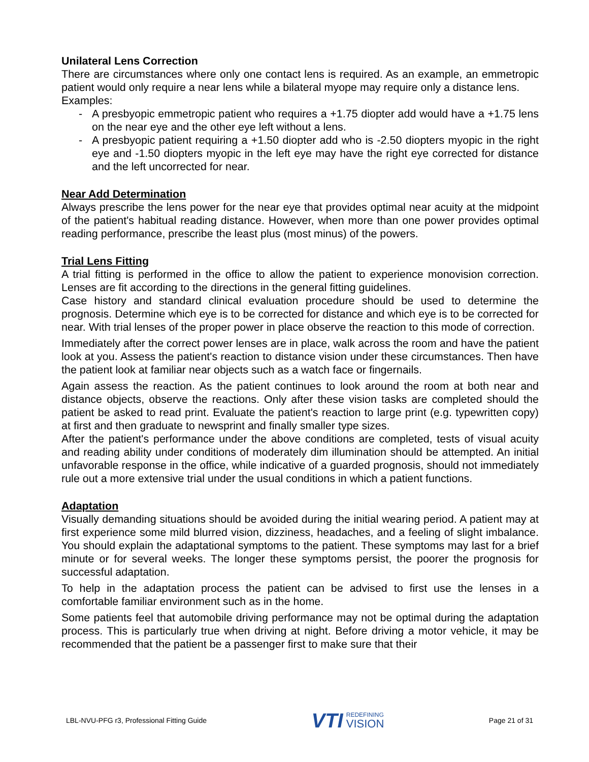Unilateral Lens Correction
There are circumstances where only one contact lens is required. As an example, an emmetropic patient would only require a near lens while a bilateral myope may require only a distance lens.
Examples:
- A presbyopic emmetropic patient who requires a +1.75 diopter add would have a +1.75 lens on the near eye and the other eye left without a lens.
- A presbyopic patient requiring a +1.50 diopter add who is -2.50 diopters myopic in the right eye and -1.50 diopters myopic in the left eye may have the right eye corrected for distance and the left uncorrected for near.
Near Add Determination
Always prescribe the lens power for the near eye that provides optimal near acuity at the midpoint of the patient's habitual reading distance. However, when more than one power provides optimal reading performance, prescribe the least plus (most minus) of the powers.
Trial Lens Fitting
A trial fitting is performed in the office to allow the patient to experience monovision correction. Lenses are fit according to the directions in the general fitting guidelines.
Case history and standard clinical evaluation procedure should be used to determine the prognosis. Determine which eye is to be corrected for distance and which eye is to be corrected for near. With trial lenses of the proper power in place observe the reaction to this mode of correction.
Immediately after the correct power lenses are in place, walk across the room and have the patient look at you. Assess the patient's reaction to distance vision under these circumstances. Then have the patient look at familiar near objects such as a watch face or fingernails.
Again assess the reaction. As the patient continues to look around the room at both near and distance objects, observe the reactions. Only after these vision tasks are completed should the patient be asked to read print. Evaluate the patient's reaction to large print (e.g. typewritten copy) at first and then graduate to newsprint and finally smaller type sizes.
After the patient's performance under the above conditions are completed, tests of visual acuity and reading ability under conditions of moderately dim illumination should be attempted. An initial unfavorable response in the office, while indicative of a guarded prognosis, should not immediately rule out a more extensive trial under the usual conditions in which a patient functions.
Adaptation
Visually demanding situations should be avoided during the initial wearing period. A patient may at first experience some mild blurred vision, dizziness, headaches, and a feeling of slight imbalance. You should explain the adaptational symptoms to the patient. These symptoms may last for a brief minute or for several weeks. The longer these symptoms persist, the poorer the prognosis for successful adaptation.
To help in the adaptation process the patient can be advised to first use the lenses in a comfortable familiar environment such as in the home.
Some patients feel that automobile driving performance may not be optimal during the adaptation process. This is particularly true when driving at night. Before driving a motor vehicle, it may be recommended that the patient be a passenger first to make sure that their
LBL-NVU-PFG r3, Professional Fitting Guide VTI REDEFINING
VISION Page 21 of 31